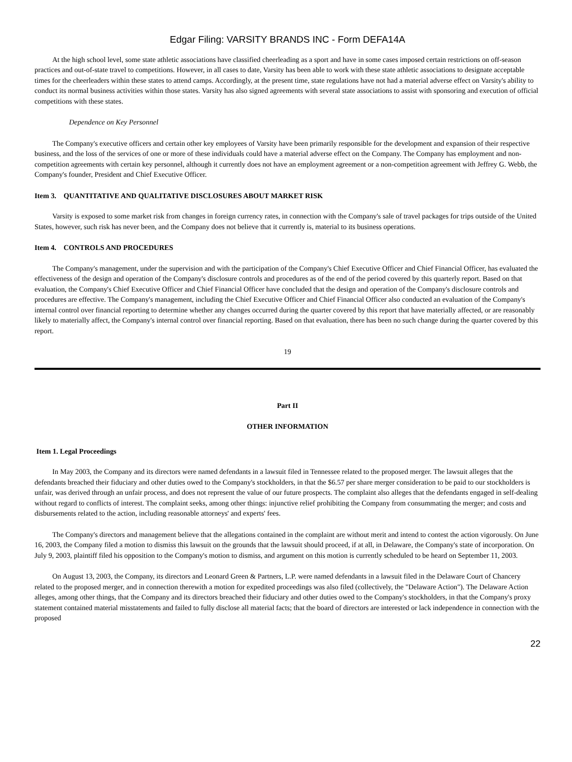Edgar Filing: VARSITY BRANDS INC - Form DEFA14A
At the high school level, some state athletic associations have classified cheerleading as a sport and have in some cases imposed certain restrictions on off-season practices and out-of-state travel to competitions. However, in all cases to date, Varsity has been able to work with these state athletic associations to designate acceptable times for the cheerleaders within these states to attend camps. Accordingly, at the present time, state regulations have not had a material adverse effect on Varsity's ability to conduct its normal business activities within those states. Varsity has also signed agreements with several state associations to assist with sponsoring and execution of official competitions with these states.
Dependence on Key Personnel
The Company's executive officers and certain other key employees of Varsity have been primarily responsible for the development and expansion of their respective business, and the loss of the services of one or more of these individuals could have a material adverse effect on the Company. The Company has employment and non-competition agreements with certain key personnel, although it currently does not have an employment agreement or a non-competition agreement with Jeffrey G. Webb, the Company's founder, President and Chief Executive Officer.
Item 3. QUANTITATIVE AND QUALITATIVE DISCLOSURES ABOUT MARKET RISK
Varsity is exposed to some market risk from changes in foreign currency rates, in connection with the Company's sale of travel packages for trips outside of the United States, however, such risk has never been, and the Company does not believe that it currently is, material to its business operations.
Item 4. CONTROLS AND PROCEDURES
The Company's management, under the supervision and with the participation of the Company's Chief Executive Officer and Chief Financial Officer, has evaluated the effectiveness of the design and operation of the Company's disclosure controls and procedures as of the end of the period covered by this quarterly report. Based on that evaluation, the Company's Chief Executive Officer and Chief Financial Officer have concluded that the design and operation of the Company's disclosure controls and procedures are effective. The Company's management, including the Chief Executive Officer and Chief Financial Officer also conducted an evaluation of the Company's internal control over financial reporting to determine whether any changes occurred during the quarter covered by this report that have materially affected, or are reasonably likely to materially affect, the Company's internal control over financial reporting. Based on that evaluation, there has been no such change during the quarter covered by this report.
19
Part II
OTHER INFORMATION
Item 1. Legal Proceedings
In May 2003, the Company and its directors were named defendants in a lawsuit filed in Tennessee related to the proposed merger. The lawsuit alleges that the defendants breached their fiduciary and other duties owed to the Company's stockholders, in that the $6.57 per share merger consideration to be paid to our stockholders is unfair, was derived through an unfair process, and does not represent the value of our future prospects. The complaint also alleges that the defendants engaged in self-dealing without regard to conflicts of interest. The complaint seeks, among other things: injunctive relief prohibiting the Company from consummating the merger; and costs and disbursements related to the action, including reasonable attorneys' and experts' fees.
The Company's directors and management believe that the allegations contained in the complaint are without merit and intend to contest the action vigorously. On June 16, 2003, the Company filed a motion to dismiss this lawsuit on the grounds that the lawsuit should proceed, if at all, in Delaware, the Company's state of incorporation. On July 9, 2003, plaintiff filed his opposition to the Company's motion to dismiss, and argument on this motion is currently scheduled to be heard on September 11, 2003.
On August 13, 2003, the Company, its directors and Leonard Green & Partners, L.P. were named defendants in a lawsuit filed in the Delaware Court of Chancery related to the proposed merger, and in connection therewith a motion for expedited proceedings was also filed (collectively, the "Delaware Action"). The Delaware Action alleges, among other things, that the Company and its directors breached their fiduciary and other duties owed to the Company's stockholders, in that the Company's proxy statement contained material misstatements and failed to fully disclose all material facts; that the board of directors are interested or lack independence in connection with the proposed
22